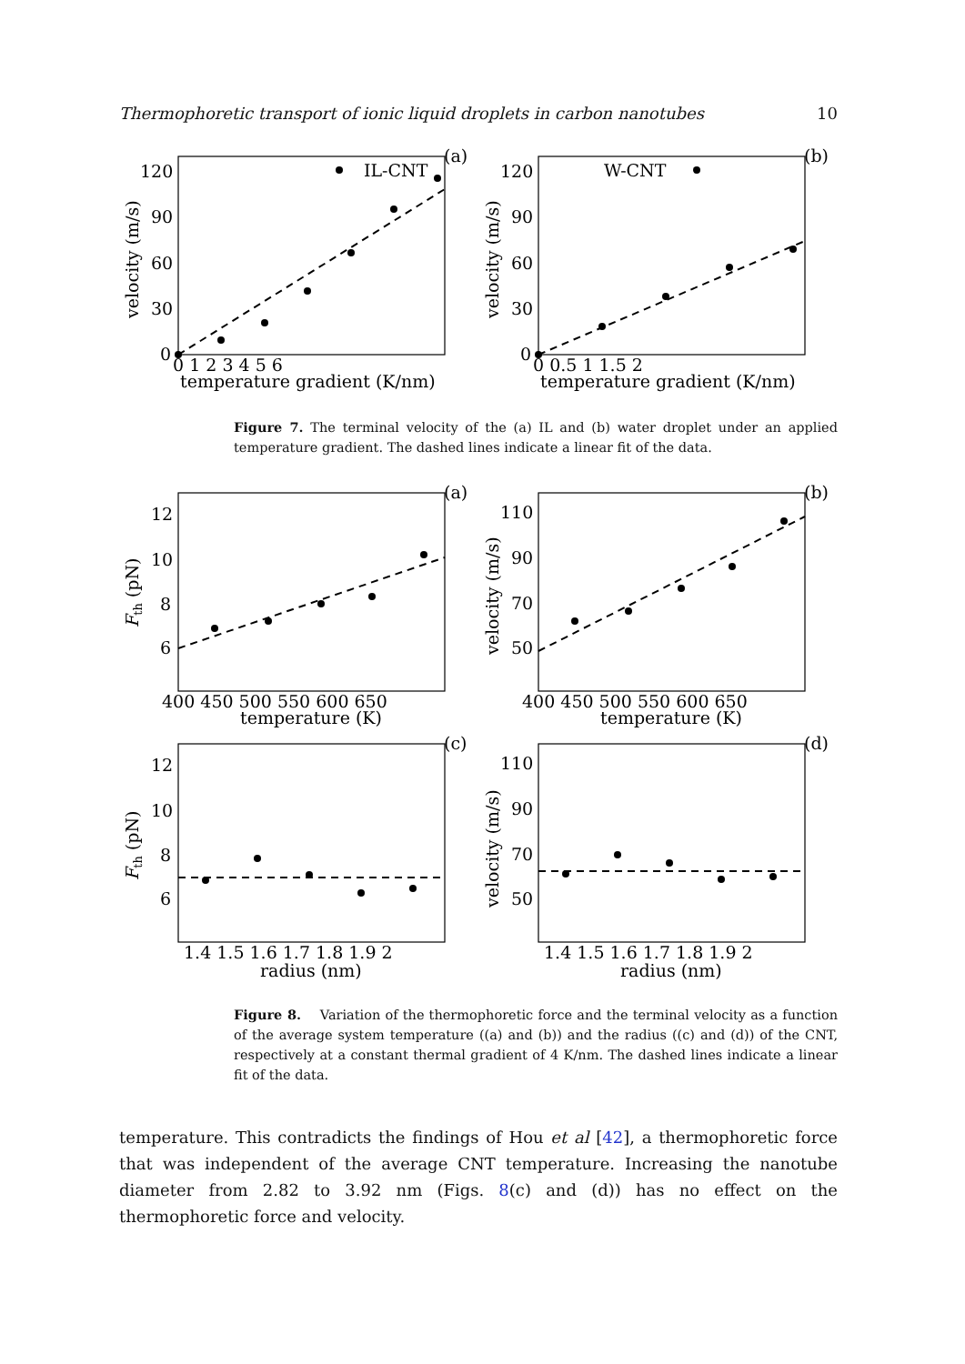Thermophoretic transport of ionic liquid droplets in carbon nanotubes 10
IL-CNT
W-CNT
(a)
(b)
temperature gradient (K/nm)
temperature gradient (K/nm)
120
90
60
30
0
120
90
60
30
0
0 1 2 3 4 5 6
0 0.5 1 1.5 2
velocity (m/s)
velocity (m/s)
Figure 7. The terminal velocity of the (a) IL and (b) water droplet under an applied temperature gradient. The dashed lines indicate a linear fit of the data.
(a)
(b)
(c)
(d)
12
10
8
6
110
90
70
50
400 450 500 550 600 650
400 450 500 550 600 650
temperature (K)
temperature (K)
12
10
8
6
110
90
70
50
1.4 1.5 1.6 1.7 1.8 1.9 2
1.4 1.5 1.6 1.7 1.8 1.9 2
radius (nm)
radius (nm)
Fth (pN)
velocity (m/s)
Fth (pN)
velocity (m/s)
Figure 8. Variation of the thermophoretic force and the terminal velocity as a function of the average system temperature ((a) and (b)) and the radius ((c) and (d)) of the CNT, respectively at a constant thermal gradient of 4 K/nm. The dashed lines indicate a linear fit of the data.
temperature. This contradicts the findings of Hou et al [42], a thermophoretic force that was independent of the average CNT temperature. Increasing the nanotube diameter from 2.82 to 3.92 nm (Figs. 8(c) and (d)) has no effect on the thermophoretic force and velocity.